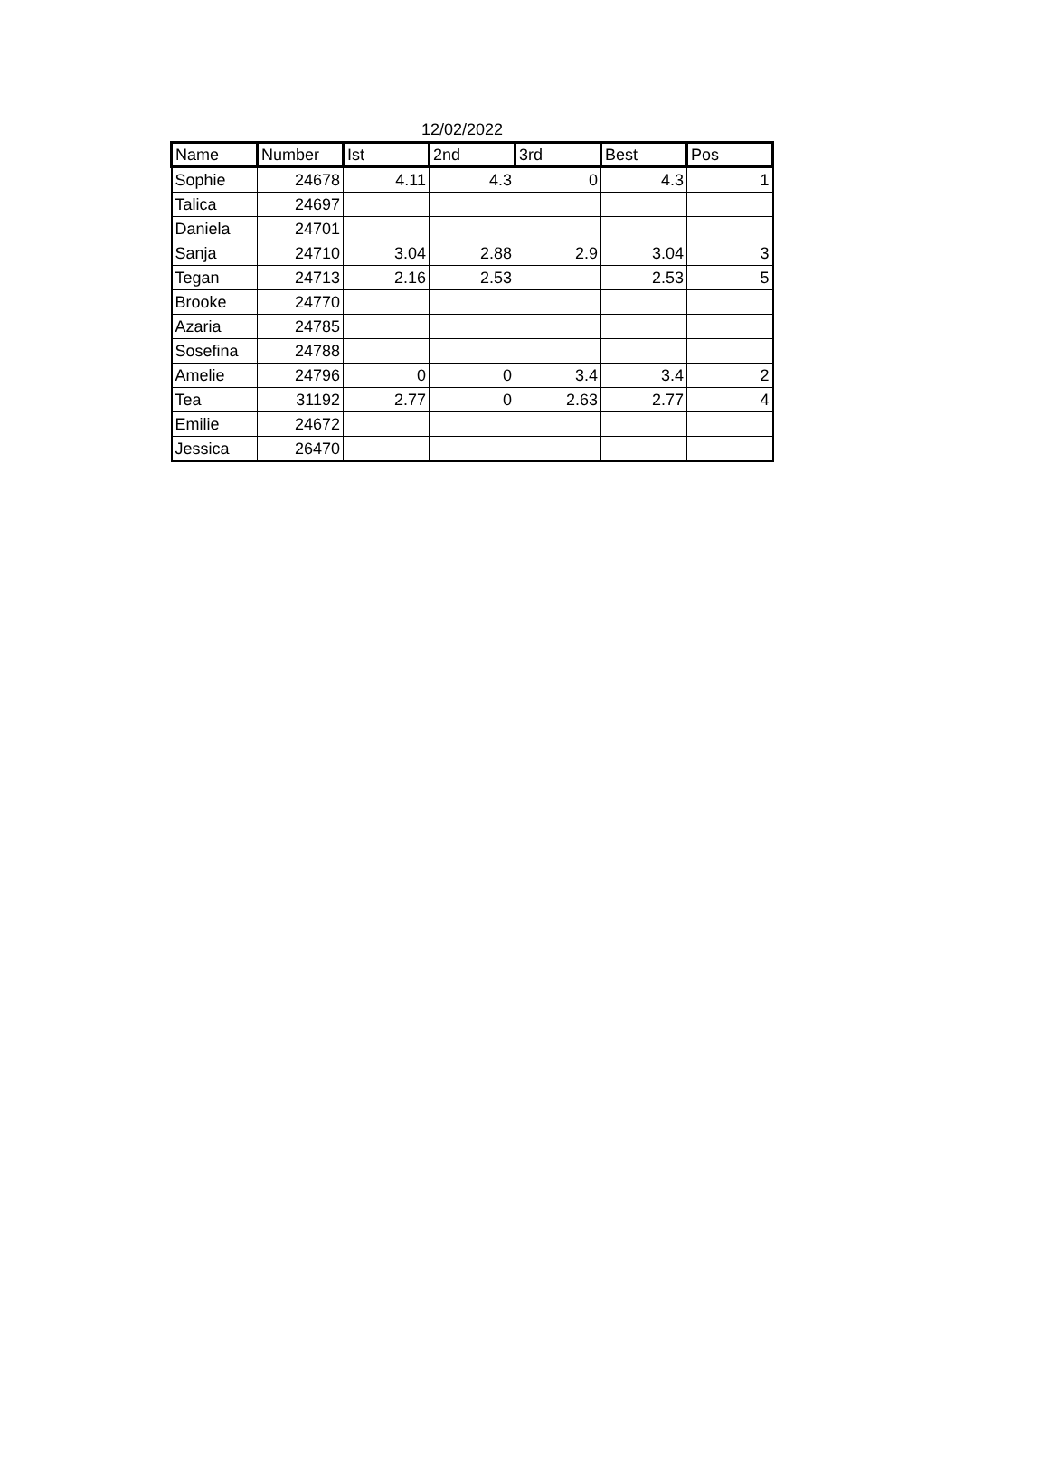12/02/2022
| Name | Number | Ist | 2nd | 3rd | Best | Pos |
| --- | --- | --- | --- | --- | --- | --- |
| Sophie | 24678 | 4.11 | 4.3 | 0 | 4.3 | 1 |
| Talica | 24697 | | | | | |
| Daniela | 24701 | | | | | |
| Sanja | 24710 | 3.04 | 2.88 | 2.9 | 3.04 | 3 |
| Tegan | 24713 | 2.16 | 2.53 | | 2.53 | 5 |
| Brooke | 24770 | | | | | |
| Azaria | 24785 | | | | | |
| Sosefina | 24788 | | | | | |
| Amelie | 24796 | 0 | 0 | 3.4 | 3.4 | 2 |
| Tea | 31192 | 2.77 | 0 | 2.63 | 2.77 | 4 |
| Emilie | 24672 | | | | | |
| Jessica | 26470 | | | | | |